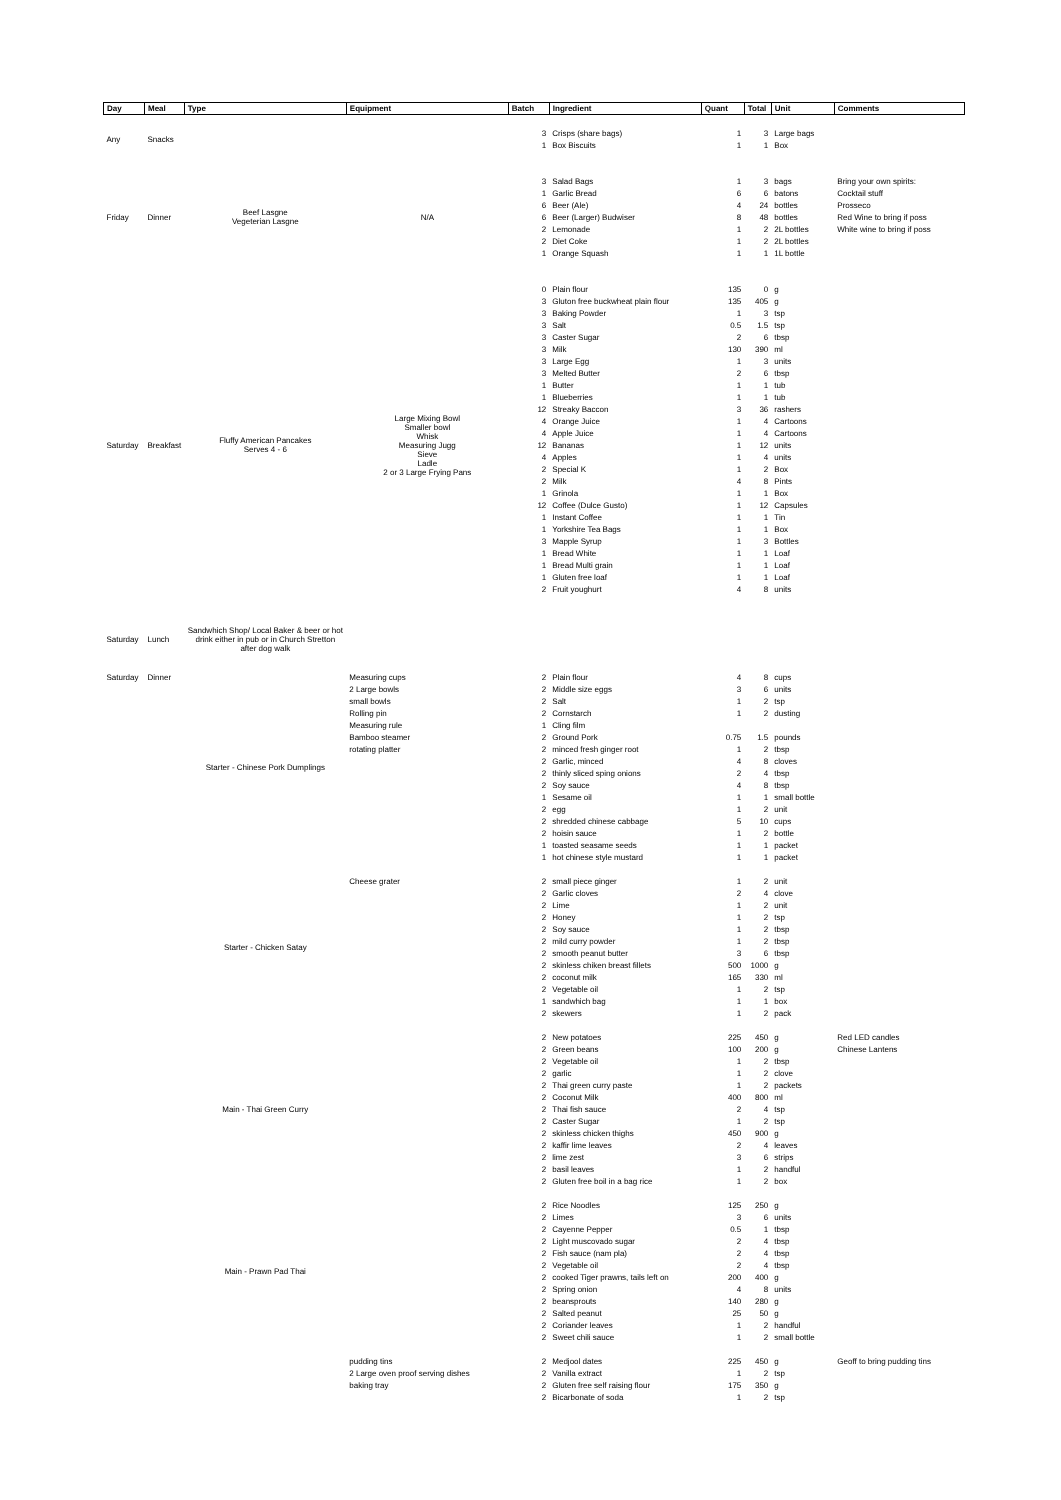| Day | Meal | Type | Equipment | Batch | Ingredient | Quant | Total | Unit | Comments |
| --- | --- | --- | --- | --- | --- | --- | --- | --- | --- |
| Any | Snacks | | | 3 | Crisps (share bags) | 1 | 3 | Large bags | |
| | | | | 1 | Box Biscuits | 1 | 1 | Box | |
| Friday | Dinner | Beef Lasgne Vegeterian Lasgne | N/A | 3 | Salad Bags | 1 | 3 | bags | Bring your own spirits: |
| | | | | 1 | Garlic Bread | 6 | 6 | batons | Cocktail stuff |
| | | | | 6 | Beer (Ale) | 4 | 24 | bottles | Prosseco |
| | | | | 6 | Beer (Larger) Budwiser | 8 | 48 | bottles | Red Wine to bring if poss |
| | | | | 2 | Lemonade | 1 | 2 | 2L bottles | White wine to bring if poss |
| | | | | 2 | Diet Coke | 1 | 2 | 2L bottles | |
| | | | | 1 | Orange Squash | 1 | 1 | 1L bottle | |
| Saturday | Breakfast | Fluffy American Pancakes Serves 4 - 6 | Large Mixing Bowl Smaller bowl Whisk Measuring Jugg Sieve Ladle 2 or 3 Large Frying Pans | 0 | Plain flour | 135 | 0 | g | |
| | | | | 3 | Gluton free buckwheat plain flour | 135 | 405 | g | |
| | | | | 3 | Baking Powder | 1 | 3 | tsp | |
| | | | | 3 | Salt | 0.5 | 1.5 | tsp | |
| | | | | 3 | Caster Sugar | 2 | 6 | tbsp | |
| | | | | 3 | Milk | 130 | 390 | ml | |
| | | | | 3 | Large Egg | 1 | 3 | units | |
| | | | | 3 | Melted Butter | 2 | 6 | tbsp | |
| | | | | 1 | Butter | 1 | 1 | tub | |
| | | | | 1 | Blueberries | 1 | 1 | tub | |
| | | | | 12 | Streaky Baccon | 3 | 36 | rashers | |
| | | | | 4 | Orange Juice | 1 | 4 | Cartoons | |
| | | | | 4 | Apple Juice | 1 | 4 | Cartoons | |
| | | | | 12 | Bananas | 1 | 12 | units | |
| | | | | 4 | Apples | 1 | 4 | units | |
| | | | | 2 | Special K | 1 | 2 | Box | |
| | | | | 2 | Milk | 4 | 8 | Pints | |
| | | | | 1 | Grinola | 1 | 1 | Box | |
| | | | | 12 | Coffee (Dulce Gusto) | 1 | 12 | Capsules | |
| | | | | 1 | Instant Coffee | 1 | 1 | Tin | |
| | | | | 1 | Yorkshire Tea Bags | 1 | 1 | Box | |
| | | | | 3 | Mapple Syrup | 1 | 3 | Bottles | |
| | | | | 1 | Bread White | 1 | 1 | Loaf | |
| | | | | 1 | Bread Multi grain | 1 | 1 | Loaf | |
| | | | | 1 | Gluten free loaf | 1 | 1 | Loaf | |
| | | | | 2 | Fruit youghurt | 4 | 8 | units | |
| Saturday | Lunch | Sandwhich Shop/ Local Baker & beer or hot drink either in pub or in Church Stretton after dog walk | | | | | | | |
| Saturday | Dinner | Starter - Chinese Pork Dumplings | Measuring cups | 2 | Plain flour | 4 | 8 | cups | |
| | | | 2 Large bowls | 2 | Middle size eggs | 3 | 6 | units | |
| | | | small bowls | 2 | Salt | 1 | 2 | tsp | |
| | | | Rolling pin | 2 | Cornstarch | 1 | 2 | dusting | |
| | | | Measuring rule | 1 | Cling film | | | | |
| | | | Bamboo steamer | 2 | Ground Pork | 0.75 | 1.5 | pounds | |
| | | | rotating platter | 2 | minced fresh ginger root | 1 | 2 | tbsp | |
| | | | | 2 | Garlic, minced | 4 | 8 | cloves | |
| | | | | 2 | thinly sliced sping onions | 2 | 4 | tbsp | |
| | | | | 2 | Soy sauce | 4 | 8 | tbsp | |
| | | | | 1 | Sesame oil | 1 | 1 | small bottle | |
| | | | | 2 | egg | 1 | 2 | unit | |
| | | | | 2 | shredded chinese cabbage | 5 | 10 | cups | |
| | | | | 2 | hoisin sauce | 1 | 2 | bottle | |
| | | | | 1 | toasted seasame seeds | 1 | 1 | packet | |
| | | | | 1 | hot chinese style mustard | 1 | 1 | packet | |
| | | Starter - Chicken Satay | Cheese grater | 2 | small piece ginger | 1 | 2 | unit | |
| | | | | 2 | Garlic cloves | 2 | 4 | clove | |
| | | | | 2 | Lime | 1 | 2 | unit | |
| | | | | 2 | Honey | 1 | 2 | tsp | |
| | | | | 2 | Soy sauce | 1 | 2 | tbsp | |
| | | | | 2 | mild curry powder | 1 | 2 | tbsp | |
| | | | | 2 | smooth peanut butter | 3 | 6 | tbsp | |
| | | | | 2 | skinless chiken breast fillets | 500 | 1000 | g | |
| | | | | 2 | coconut milk | 165 | 330 | ml | |
| | | | | 2 | Vegetable oil | 1 | 2 | tsp | |
| | | | | 1 | sandwhich bag | 1 | 1 | box | |
| | | | | 2 | skewers | 1 | 2 | pack | |
| | | Main - Thai Green Curry | | 2 | New potatoes | 225 | 450 | g | Red LED candles |
| | | | | 2 | Green beans | 100 | 200 | g | Chinese Lantens |
| | | | | 2 | Vegetable oil | 1 | 2 | tbsp | |
| | | | | 2 | garlic | 1 | 2 | clove | |
| | | | | 2 | Thai green curry paste | 1 | 2 | packets | |
| | | | | 2 | Coconut Milk | 400 | 800 | ml | |
| | | | | 2 | Thai fish sauce | 2 | 4 | tsp | |
| | | | | 2 | Caster Sugar | 1 | 2 | tsp | |
| | | | | 2 | skinless chicken thighs | 450 | 900 | g | |
| | | | | 2 | kaffir lime leaves | 2 | 4 | leaves | |
| | | | | 2 | lime zest | 3 | 6 | strips | |
| | | | | 2 | basil leaves | 1 | 2 | handful | |
| | | | | 2 | Gluten free boil in a bag rice | 1 | 2 | box | |
| | | Main - Prawn Pad Thai | | 2 | Rice Noodles | 125 | 250 | g | |
| | | | | 2 | Limes | 3 | 6 | units | |
| | | | | 2 | Cayenne Pepper | 0.5 | 1 | tbsp | |
| | | | | 2 | Light muscovado sugar | 2 | 4 | tbsp | |
| | | | | 2 | Fish sauce (nam pla) | 2 | 4 | tbsp | |
| | | | | 2 | Vegetable oil | 2 | 4 | tbsp | |
| | | | | 2 | cooked Tiger prawns, tails left on | 200 | 400 | g | |
| | | | | 2 | Spring onion | 4 | 8 | units | |
| | | | | 2 | beansprouts | 140 | 280 | g | |
| | | | | 2 | Salted peanut | 25 | 50 | g | |
| | | | | 2 | Coriander leaves | 1 | 2 | handful | |
| | | | | 2 | Sweet chili sauce | 1 | 2 | small bottle | |
| | | | pudding tins | 2 | Medjool dates | 225 | 450 | g | Geoff to bring pudding tins |
| | | | 2 Large oven proof serving dishes | 2 | Vanilla extract | 1 | 2 | tsp | |
| | | | baking tray | 2 | Gluten free self raising flour | 175 | 350 | g | |
| | | | | 2 | Bicarbonate of soda | 1 | 2 | tsp | |